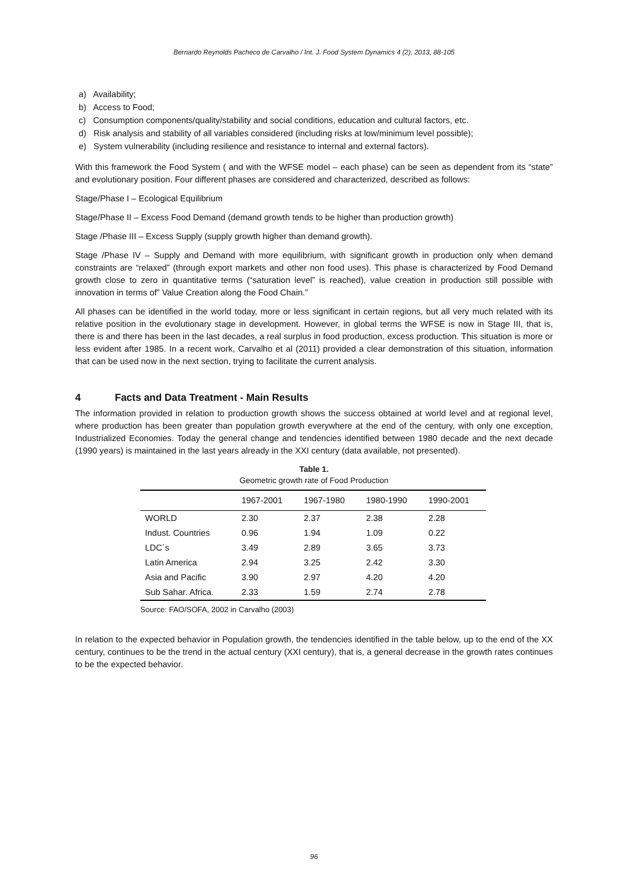Bernardo Reynolds Pacheco de Carvalho / Int. J. Food System Dynamics 4 (2), 2013, 88-105
a) Availability;
b) Access to Food;
c) Consumption components/quality/stability and social conditions, education and cultural factors, etc.
d) Risk analysis and stability of all variables considered (including risks at low/minimum level possible);
e) System vulnerability (including resilience and resistance to internal and external factors).
With this framework the Food System ( and with the WFSE model – each phase) can be seen as dependent from its “state” and evolutionary position. Four different phases are considered and characterized, described as follows:
Stage/Phase I – Ecological Equilibrium
Stage/Phase II – Excess Food Demand (demand growth tends to be higher than production growth)
Stage /Phase III – Excess Supply (supply growth higher than demand growth).
Stage /Phase IV – Supply and Demand with more equilibrium, with significant growth in production only when demand constraints are “relaxed” (through export markets and other non food uses). This phase is characterized by Food Demand growth close to zero in quantitative terms (“saturation level” is reached), value creation in production still possible with innovation in terms of” Value Creation along the Food Chain.”
All phases can be identified in the world today, more or less significant in certain regions, but all very much related with its relative position in the evolutionary stage in development. However, in global terms the WFSE is now in Stage III, that is, there is and there has been in the last decades, a real surplus in food production, excess production. This situation is more or less evident after 1985. In a recent work, Carvalho et al (2011) provided a clear demonstration of this situation, information that can be used now in the next section, trying to facilitate the current analysis.
4 Facts and Data Treatment - Main Results
The information provided in relation to production growth shows the success obtained at world level and at regional level, where production has been greater than population growth everywhere at the end of the century, with only one exception, Industrialized Economies. Today the general change and tendencies identified between 1980 decade and the next decade (1990 years) is maintained in the last years already in the XXI century (data available, not presented).
Table 1.
Geometric growth rate of Food Production
| | 1967-2001 | 1967-1980 | 1980-1990 | 1990-2001 |
| --- | --- | --- | --- | --- |
| WORLD | 2.30 | 2.37 | 2.38 | 2.28 |
| Indust. Countries | 0.96 | 1.94 | 1.09 | 0.22 |
| LDC´s | 3.49 | 2.89 | 3.65 | 3.73 |
| Latin America | 2.94 | 3.25 | 2.42 | 3.30 |
| Asia and Pacific | 3.90 | 2.97 | 4.20 | 4.20 |
| Sub Sahar. Africa. | 2.33 | 1.59 | 2.74 | 2.78 |
Source: FAO/SOFA, 2002 in Carvalho (2003)
In relation to the expected behavior in Population growth, the tendencies identified in the table below, up to the end of the XX century, continues to be the trend in the actual century (XXI century), that is, a general decrease in the growth rates continues to be the expected behavior.
96